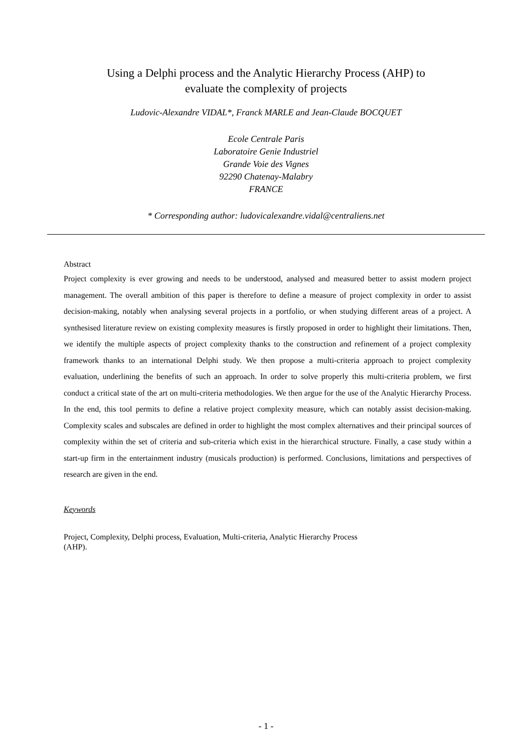Using a Delphi process and the Analytic Hierarchy Process (AHP) to
evaluate the complexity of projects
Ludovic-Alexandre VIDAL*, Franck MARLE and Jean-Claude BOCQUET
Ecole Centrale Paris
Laboratoire Genie Industriel
Grande Voie des Vignes
92290 Chatenay-Malabry
FRANCE
* Corresponding author: ludovicalexandre.vidal@centraliens.net
Abstract
Project complexity is ever growing and needs to be understood, analysed and measured better to assist modern project management. The overall ambition of this paper is therefore to define a measure of project complexity in order to assist decision-making, notably when analysing several projects in a portfolio, or when studying different areas of a project. A synthesised literature review on existing complexity measures is firstly proposed in order to highlight their limitations. Then, we identify the multiple aspects of project complexity thanks to the construction and refinement of a project complexity framework thanks to an international Delphi study. We then propose a multi-criteria approach to project complexity evaluation, underlining the benefits of such an approach. In order to solve properly this multi-criteria problem, we first conduct a critical state of the art on multi-criteria methodologies. We then argue for the use of the Analytic Hierarchy Process. In the end, this tool permits to define a relative project complexity measure, which can notably assist decision-making. Complexity scales and subscales are defined in order to highlight the most complex alternatives and their principal sources of complexity within the set of criteria and sub-criteria which exist in the hierarchical structure. Finally, a case study within a start-up firm in the entertainment industry (musicals production) is performed. Conclusions, limitations and perspectives of research are given in the end.
Keywords
Project, Complexity, Delphi process, Evaluation, Multi-criteria, Analytic Hierarchy Process
(AHP).
- 1 -